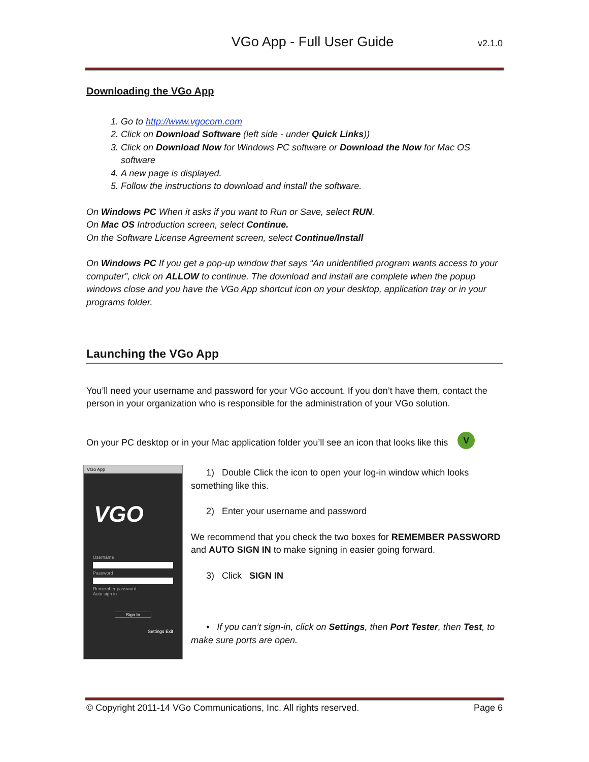VGo App - Full User Guide v2.1.0
Downloading the VGo App
1. Go to http://www.vgocom.com
2. Click on Download Software (left side - under Quick Links))
3. Click on Download Now for Windows PC software or Download the Now for Mac OS software
4. A new page is displayed.
5. Follow the instructions to download and install the software.
On Windows PC When it asks if you want to Run or Save, select RUN.
On Mac OS Introduction screen, select Continue.
On the Software License Agreement screen, select Continue/Install
On Windows PC If you get a pop-up window that says “An unidentified program wants access to your computer”, click on ALLOW to continue. The download and install are complete when the popup windows close and you have the VGo App shortcut icon on your desktop, application tray or in your programs folder.
Launching the VGo App
You’ll need your username and password for your VGo account. If you don’t have them, contact the person in your organization who is responsible for the administration of your VGo solution.
On your PC desktop or in your Mac application folder you’ll see an icon that looks like this V
VGo App
VGO
Username
Password
Remember password
Auto sign in
Sign In
Settings Exit
1) Double Click the icon to open your log-in window which looks something like this.
2) Enter your username and password
We recommend that you check the two boxes for REMEMBER PASSWORD and AUTO SIGN IN to make signing in easier going forward.
3) Click SIGN IN
• If you can’t sign-in, click on Settings, then Port Tester, then Test, to make sure ports are open.
© Copyright 2011-14 VGo Communications, Inc. All rights reserved. Page 6